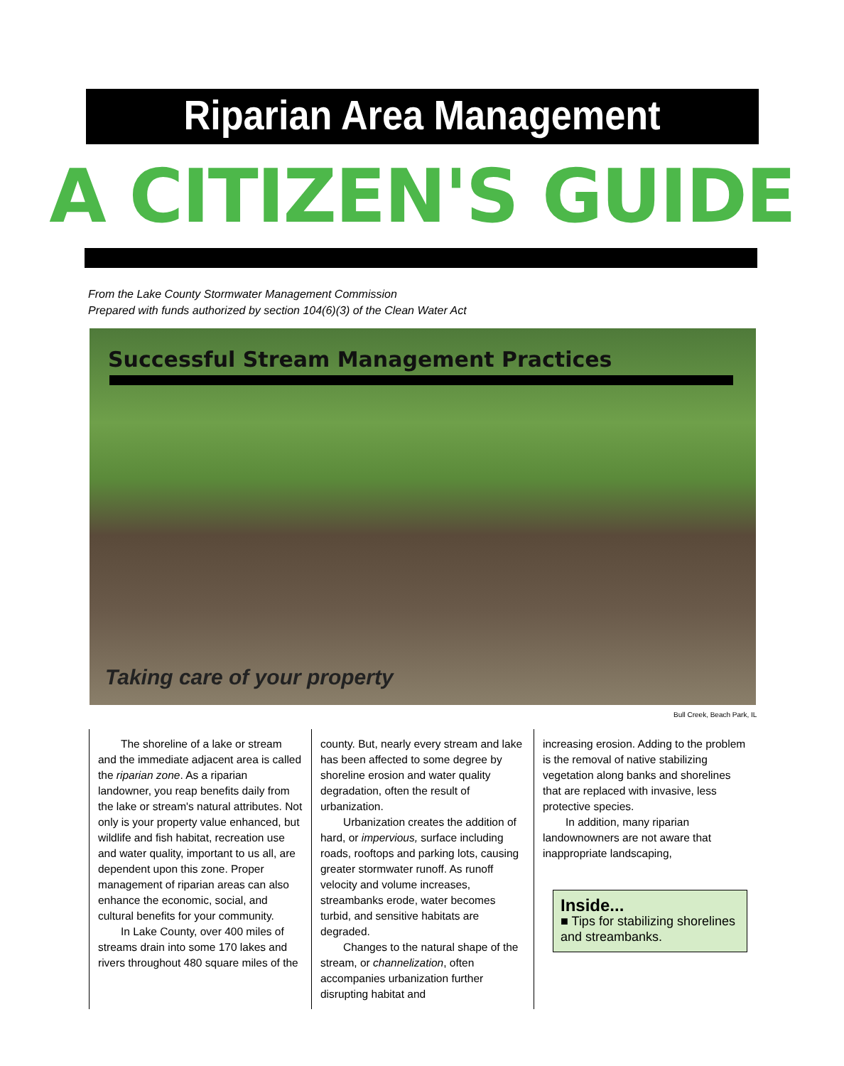Riparian Area Management
A CITIZEN'S GUIDE
From the Lake County Stormwater Management Commission
Prepared with funds authorized by section 104(6)(3) of the Clean Water Act
Successful Stream Management Practices
Taking care of your property
Bull Creek, Beach Park, IL
The shoreline of a lake or stream and the immediate adjacent area is called the riparian zone. As a riparian landowner, you reap benefits daily from the lake or stream's natural attributes. Not only is your property value enhanced, but wildlife and fish habitat, recreation use and water quality, important to us all, are dependent upon this zone. Proper management of riparian areas can also enhance the economic, social, and cultural benefits for your community.
In Lake County, over 400 miles of streams drain into some 170 lakes and rivers throughout 480 square miles of the
county. But, nearly every stream and lake has been affected to some degree by shoreline erosion and water quality degradation, often the result of urbanization.
Urbanization creates the addition of hard, or impervious, surface including roads, rooftops and parking lots, causing greater stormwater runoff. As runoff velocity and volume increases, streambanks erode, water becomes turbid, and sensitive habitats are degraded.
Changes to the natural shape of the stream, or channelization, often accompanies urbanization further disrupting habitat and
increasing erosion. Adding to the problem is the removal of native stabilizing vegetation along banks and shorelines that are replaced with invasive, less protective species.
In addition, many riparian landownowners are not aware that inappropriate landscaping,
Inside...
■ Tips for stabilizing shorelines and streambanks.